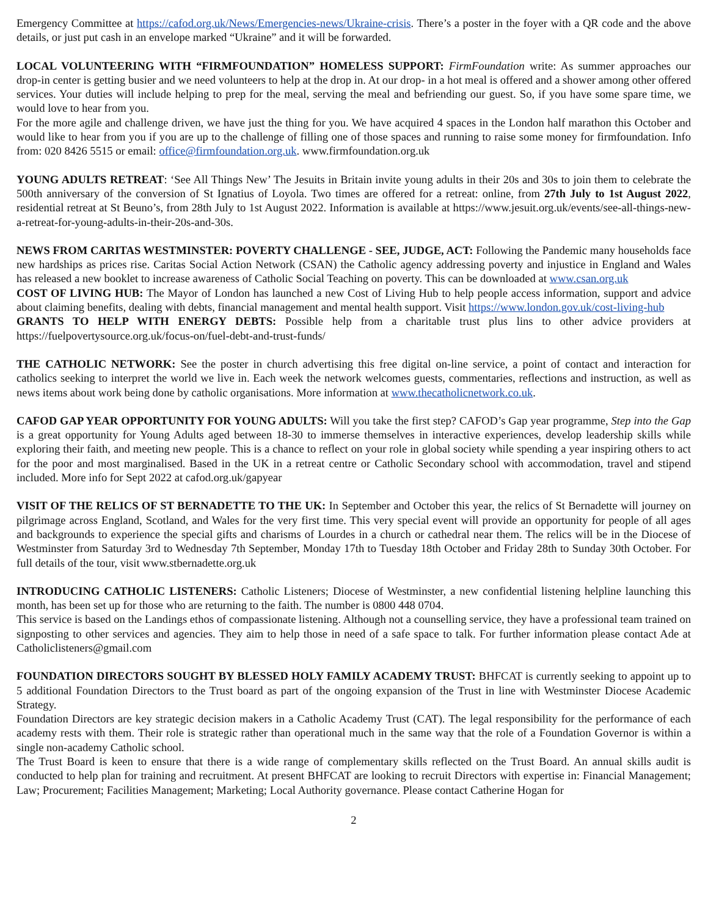Emergency Committee at https://cafod.org.uk/News/Emergencies-news/Ukraine-crisis. There’s a poster in the foyer with a QR code and the above details, or just put cash in an envelope marked “Ukraine” and it will be forwarded.
LOCAL VOLUNTEERING WITH “FIRMFOUNDATION” HOMELESS SUPPORT: FirmFoundation write: As summer approaches our drop-in center is getting busier and we need volunteers to help at the drop in. At our drop- in a hot meal is offered and a shower among other offered services. Your duties will include helping to prep for the meal, serving the meal and befriending our guest. So, if you have some spare time, we would love to hear from you.
For the more agile and challenge driven, we have just the thing for you. We have acquired 4 spaces in the London half marathon this October and would like to hear from you if you are up to the challenge of filling one of those spaces and running to raise some money for firmfoundation. Info from: 020 8426 5515 or email: office@firmfoundation.org.uk. www.firmfoundation.org.uk
YOUNG ADULTS RETREAT: ‘See All Things New’ The Jesuits in Britain invite young adults in their 20s and 30s to join them to celebrate the 500th anniversary of the conversion of St Ignatius of Loyola. Two times are offered for a retreat: online, from 27th July to 1st August 2022, residential retreat at St Beuno’s, from 28th July to 1st August 2022. Information is available at https://www.jesuit.org.uk/events/see-all-things-new-a-retreat-for-young-adults-in-their-20s-and-30s.
NEWS FROM CARITAS WESTMINSTER: POVERTY CHALLENGE - SEE, JUDGE, ACT: Following the Pandemic many households face new hardships as prices rise. Caritas Social Action Network (CSAN) the Catholic agency addressing poverty and injustice in England and Wales has released a new booklet to increase awareness of Catholic Social Teaching on poverty. This can be downloaded at www.csan.org.uk
COST OF LIVING HUB: The Mayor of London has launched a new Cost of Living Hub to help people access information, support and advice about claiming benefits, dealing with debts, financial management and mental health support. Visit https://www.london.gov.uk/cost-living-hub
GRANTS TO HELP WITH ENERGY DEBTS: Possible help from a charitable trust plus lins to other advice providers at https://fuelpovertysource.org.uk/focus-on/fuel-debt-and-trust-funds/
THE CATHOLIC NETWORK: See the poster in church advertising this free digital on-line service, a point of contact and interaction for catholics seeking to interpret the world we live in. Each week the network welcomes guests, commentaries, reflections and instruction, as well as news items about work being done by catholic organisations. More information at www.thecatholicnetwork.co.uk.
CAFOD GAP YEAR OPPORTUNITY FOR YOUNG ADULTS: Will you take the first step? CAFOD’s Gap year programme, Step into the Gap is a great opportunity for Young Adults aged between 18-30 to immerse themselves in interactive experiences, develop leadership skills while exploring their faith, and meeting new people. This is a chance to reflect on your role in global society while spending a year inspiring others to act for the poor and most marginalised. Based in the UK in a retreat centre or Catholic Secondary school with accommodation, travel and stipend included. More info for Sept 2022 at cafod.org.uk/gapyear
VISIT OF THE RELICS OF ST BERNADETTE TO THE UK: In September and October this year, the relics of St Bernadette will journey on pilgrimage across England, Scotland, and Wales for the very first time. This very special event will provide an opportunity for people of all ages and backgrounds to experience the special gifts and charisms of Lourdes in a church or cathedral near them. The relics will be in the Diocese of Westminster from Saturday 3rd to Wednesday 7th September, Monday 17th to Tuesday 18th October and Friday 28th to Sunday 30th October. For full details of the tour, visit www.stbernadette.org.uk
INTRODUCING CATHOLIC LISTENERS: Catholic Listeners; Diocese of Westminster, a new confidential listening helpline launching this month, has been set up for those who are returning to the faith. The number is 0800 448 0704.
This service is based on the Landings ethos of compassionate listening. Although not a counselling service, they have a professional team trained on signposting to other services and agencies. They aim to help those in need of a safe space to talk. For further information please contact Ade at Catholiclisteners@gmail.com
FOUNDATION DIRECTORS SOUGHT BY BLESSED HOLY FAMILY ACADEMY TRUST: BHFCAT is currently seeking to appoint up to 5 additional Foundation Directors to the Trust board as part of the ongoing expansion of the Trust in line with Westminster Diocese Academic Strategy.
Foundation Directors are key strategic decision makers in a Catholic Academy Trust (CAT). The legal responsibility for the performance of each academy rests with them. Their role is strategic rather than operational much in the same way that the role of a Foundation Governor is within a single non-academy Catholic school.
The Trust Board is keen to ensure that there is a wide range of complementary skills reflected on the Trust Board. An annual skills audit is conducted to help plan for training and recruitment. At present BHFCAT are looking to recruit Directors with expertise in: Financial Management; Law; Procurement; Facilities Management; Marketing; Local Authority governance. Please contact Catherine Hogan for
2